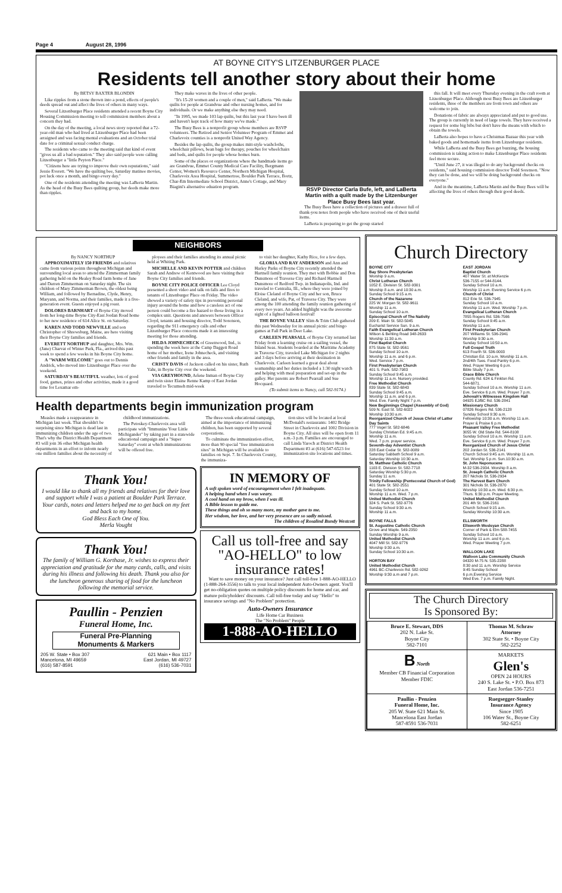Page 4 August 28, 1996
AT BOYNE CITY'S LITZENBURGER PLACE
Residents tell another story about their home
By BETSY BAXTER BLONDIN
Like ripples from a stone thrown into a pond, effects of people's deeds spread out and affect the lives of others in many ways.
Several Litzenburger Place residents attended a recent Boyne City Housing Commission meeting to tell commission members about a concern they had.
On the day of the meeting, a local news story reported that a 72-year-old man who had lived at Litzenburger Place had been arraigned and was facing mental evaluations and an October trial date for a criminal sexual conduct charge.
The residents who came to the meeting said that kind of event "gives us all a bad reputation." They also said people were calling Litzenburger a "little Peyton Place."
"Citizens here are trying to improve their own reputations," said Jessie Everett. "We have the quilting bee, Saturday matinee movies, pot luck once a month, and bingo every day."
One of the residents attending the meeting was LaBerta Martin. As the head of the Busy Bees quilting group, her deeds make more than ripples.
They make waves in the lives of other people.
"It's 15-20 women and a couple of men," said LaBerta. "We make quilts for people at Grandvue and other nursing homes, and for individuals. Or we make anything else they may need.
"In 1995, we made 103 lap quilts, but this last year I have been ill and haven't kept track of how many we've made."
The Busy Bees is a nonprofit group whose members are RSVP volunteers. The Retired and Senior Volunteer Program of Emmet and Charlevoix counties is a nonprofit United Way Agency.
Besides the lap quilts, the group makes mitt-style washcloths, wheelchair pillows, bean bags for therapy, pouches for wheelchairs and beds, and quilts for people whose homes burn.
Some of the places or organizations where the handmade items go are Grandvue, Emmet County Medical Care Facility, Bergmann Center, Women's Resource Center, Northern Michigan Hospital, Charlevoix Area Hospital, Summertree, Boulder Park Terrace, Bortz, Char-Em Intermediate School District, Anne's Cottage, and Mary Biagini's alternative eduation program.
RSVP Director Carla Bufe, left, and LaBerta Martin with a quilt made by the Litzenburger Place Busy Bees last year.
The Busy Bees have a collection of pictures and a drawer full of thank-you notes from people who have received one of their useful items.
LaBerta is preparing to get the group started
this fall. It will meet every Thursday evening in the craft room at Litzenburger Place. Although most Busy Bees are Litzenburger residents, three of the members are from town and others are welcome to join.
Donations of fabric are always appreciated and put to good use. The group is currently in need of large towels. They have received a request for some big bibs but don't have the means with which to obtain the towels.
LaBerta also hopes to have a Christmas Bazaar this year with baked goods and homemade items from Litzenburger residents.
While LaBerta and the Busy Bees get buzzing, the housing commission is taking action to make Litzenburger Place residents feel more secure.
"Until June 27, it was illegal to do any background checks on residents," said housing commission director Todd Sorenson. "Now they can be done, and we will be doing background checks on everyone."
And in the meantime, LaBerta Martin and the Busy Bees will be affecting the lives of others through their good deeds.
NEIGHBORS
By NANCY NORTHUP
APPROXIMATELY 150 FRIENDS and relatives came from various points throughout Michigan and surrounding local areas to attend the Zimmerman family gathering held on the Healey Road farm home of Jane and Darren Zimmerman on Saturday night. The six children of Mary Zimmerman Brown, the oldest being William, and followed by Bernadine, Clyde, Henry, Maryann, and Norma, and their families, made it a five-generation event. Guests enjoyed a pig roast.
DOLORES BARNHART of Boyne City moved from her long-time Boyne City-East Jordan Road home to her new residence of 614 Alice St. on Saturday.
KAREN AND TODD NEWVILLE and son Christopher of Shrewsburg, Maine, are here visiting their Boyne City families and friends.
EVERETT NORTHUP and daughter, Mrs. Wm. (Jane) Charvat of Winter Park, Fla., arrived this past week to spend a few weeks in his Boyne City home.
A "WARM WELCOME" goes out to Dennis Andrick, who moved into Litzenburger Place over the weekend.
SATURDAY'S BEAUTIFUL weather, lots of good food, games, prizes and other activities, made it a good time for Lexamar em-
ployees and their families attending its annual picnic held at Whiting Park.
MICHELLE AND KEVIN POTTER and children Sarah and Andrew of Kentwood are here visiting their Boyne City families and friends.
BOYNE CITY POLICE OFFICER Lee Cloyd presented a short video and talk on falls and fires to tenants of Litzenburger Place on Friday. The video showed a variety of safety tips in preventing personal injury around the home and how a careless act of one person could become a fire hazard to those living in a complex unit. Questions and answers between Officer Cloyd, tenants and housing director, Todd Sorenson, regarding the 911 emergency calls and other Litzenburger Place concerns made it an interesting meeting for those attending.
HILDA JOHNECHECK of Greenwood, Ind., is spending the week here at the Camp Daggett Road home of her mother, Irene Johnecheck, and visiting other friends and family in the area.
CRISTY DAVIS of Jackson called on his sister, Ruth Yahr, in Boyne City over the weekend.
VIA GREYHOUND, Arlene Inman of Boyne City and twin sister Elaine Renne Kamp of East Jordan traveled to Tecumseh mid-week
to visit her daughter, Kathy Rice, for a few days.
GLORIA AND RAY ANDERSON and Ann and Harley Parks of Boyne City recently attended the Hartnell family reunion. They met with Bobbie and Don Dunsmore of Traverse City and Richard Hartnell Dunsmore of Redford Twp. in Indianapolis, Ind. and traveled to Centralia, Ill., where they were joined by Eloise Cleland of Boyne City and her son, Bruce Cleland, and wife, Pat, of Traverse City. They were among the 100 attending the family reunion gathering of every two years. An added highlight was the awesome sight of a lighted balloon festival!
THE BOYNE VALLEY Slim & Trim Club gathered this past Wednesday for its annual picnic and bingo games at Fall Park in Deer Lake.
CARLEEN PEARSALL of Boyne City returned last Friday from a learning cruise on a sailing vessel, the Inland Seas. Students boarded at the Maritime Academy in Traverse City, traveled Lake Michigan for 2 nights and 3 days before arriving at their destination in Charlevoix. Carleen learned a great deal about seamanship and her duties included a 1:30 night watch and helping with meal preparation and set-up in the galley. Her parents are Robert Pearsall and Sue Hocquard.
(To submit items to Nancy, call 582-9174.)
Health departments begin immunization program
Measles made a reappearance in Michigan last week. That shouldn't be surprising since Michigan is dead last in immunizing children under the age of two. That's why the District Health Department #3 will join 36 other Michigan health departments in an effort to inform nearly one million families about the necessity of
childhood immunizations.
The Petoskey-Charlevoix area will participate with "Immunize Your Little Michigander" by taking part in a statewide educational campaign and a "Super Saturday" event at which immunizations will be offered free.
The three-week educational campaign, aimed at the importance of immunizing children, has been supported by several corporations.
To culminate the immunization effort, more than 90 special "free immunization sites" in Michigan will be available to families on Sept. 7. In Charlevoix County, the immuniza-
tion sites will be located at local McDonald's restaurants: 1402 Bridge Street in Charlevoix and 1002 Division in Boyne City. All sites will be open from 11 a.m.-3 p.m. Families are encouraged to call Linda Yaroch at District Health Department #3 at (616) 547-6523 for immunization site locations and times.
Thank You!
I would like to thank all my friends and relatives for their love and support while I was a patient at Boulder Park Terrace. Your cards, notes and letters helped me to get back on my feet and back to my home.
God Bless Each One of You.
Merla Vought
Thank You!
The family of William G. Korthase, Jr. wishes to express their appreciation and gratitude for the many cards, calls, and visits during his illness and following his death. Thank you also for the luncheon generous sharing of food for the luncheon following the memorial service.
Paullin - Penzien
Funeral Home, Inc.
Funeral Pre-Planning
Monuments & Markers
205 W. State • Box 307
Mancelona, MI 49659
(616) 587-8591
621 Main • Box 1117
East Jordan, MI 49727
(616) 536-7031
IN MEMORY OF
A soft spoken word of encouragement when I felt inadequate.
A helping hand when I was weary.
A cool hand on my brow, when I was ill.
A Bible lesson to guide me.
These things and oh so many more, my mother gave to me.
Her wisdom, her love, and her very presence are so sadly missed.
The children of Rosalind Bundy Westcott
Call us toll-free and say "AO-HELLO" to low insurance rates!
Want to save money on your insurance? Just call toll-free 1-888-AO-HELLO (1-888-264-3556) to talk to your local independent Auto-Owners agent. You'll get no-obligation quotes on multiple policy discounts for home and car, and mature policyholders' discounts. Call toll-free today and say "Hello" to insurance savings and "No Problem" protection.
Auto-Owners Insurance
Life Home Car Business
The "No Problem" People
1-888-AO-HELLO
Church Directory
BOYNE CITY
Bay Shore Presbyterian
Worship 9 a.m.
Christ Lutheran Church
1052 E. Division St. 582-9301
Worship 8 a.m. and 10:30 a.m.
Sunday School 9:15 a.m.
Church of the Nazarene
225 W. Morgan St. 582-9611
Worship 11 a.m.
Sunday School 10 a.m.
Episcopal Church of The Nativity
209 E. Main St. 582-5045
Eucharist Service Sun. 9 a.m.
Faith Evangelical Lutheran Church
Wilson & Behling Road 348-2633
Worship 11:30 a.m.
First Baptist Church
875 State St. 582-9561
Sunday School 10 a.m.
Worship 11 a.m. and 6 p.m.
Wed. Service 7 p.m.
First Presbyterian Church
401 S. Park. 582-7983
Sunday School 9:45 a.m.
Worship 11 a.m. Nursery provided.
Free Methodist Church
839 State St. 582-6843
Sunday School 9:45 a.m.
Worship 11 a.m. and 6 p.m.
Wed. Eve. Family Night 7 p.m.
New Beginnings Chapel (Assembly of God)
509 N. East St. 582-6022
Worship 10:30 a.m.
Reorganized Church of Jesus Christ of Latter Day Saints
777 Vogel St. 582-6846
Sunday Christian Ed. 9:45 a.m.
Worship 11 a.m.
Wed. 7 p.m. prayer service.
Seventh-day Adventist Church
228 East Cedar St. 582-0089
Saturday Sabbath School 9 a.m.
Saturday Worship 10:30 a.m.
St. Matthew Catholic Church
1103 E. Division St. 582-7718
Saturday Worship 5:30 p.m.
Sunday 11 a.m.
Trinity Fellowship (Pentecostal Church of God)
401 State St. 582-2551
Sunday School 10 a.m.
Worship 11 a.m. Wed. 7 p.m.
United Methodist Church
324 S. Park St. 582-9776
Sunday School 9:30 a.m.
Worship 11 a.m.
BOYNE FALLS
St. Augustine Catholic Church
Grove and Maple. 549-2350
Sunday Worship 9 a.m.
United Methodist Church
4047 Mill St. 582-9776
Worship 9:30 a.m.
Sunday School 10:30 a.m.
HORTON BAY
United Methodist Church
4961 BC-Charlevoix Rd. 582-9262
Worship 9:30 a.m and 7 p.m.
EAST JORDAN
Baptist Church
407 Water St. at McKenzie
536-7155 or 544-8144.
Sunday School 10 a.m.
Worship 11 a.m. Evening Service 6 p.m.
Church of Christ
812 Erie St. 536-7945
Sunday School 10 a.m.
Worship 11 a.m. Wed. Worship 7 p.m.
Evangelical Lutheran Church
7855 Rogers Rd. 536-7566
Sunday School 9:45 a.m.
Worship 11 a.m.
First Presbyterian Church
207 Williams St. 536-2941
Worship 9:30 a.m.
Sunday School 10:50 a.m.
Full Gospel Truth
613 Fourth St. 536-0003
Christian Ed. 10 a.m. Worship 11 a.m.
2nd/4th Tues. Food Pantry 6 p.m.
Wed. Prayer Meeting 6 p.m.
Bible Study 7 p.m.
Grace Bible Church
County Rd. 624 & Finkton Rd.
544-6871.
Sunday School 10 a.m. Worship 11 a.m.
Eve. Service 6 p.m. Wed. Prayer 7 p.m.
Jehovah's Witnesses Kingdom Hall
04925 EJ/BC Rd. 536-2841
Missionary Church
07826 Rogers Rd. 536-2128
Sunday School 9:30 a.m.
Fellowship 10:30 a.m. Worship 11 a.m.
Prayer & Praise 6 p.m.
Pleasant Valley Free Methodist
3055 W. Old State Rd. 544-8108
Sunday School 10 a.m. Worship 11 a.m.
Eve. Service 6 p.m. Wed. Prayer 7 p.m.
Reorganized Church of Jesus Christ
202 Jordan St. 536-2141
Church School 9:45 a.m. Worship 11 a.m.
Sat. Worship 5 p.m. Sun.10:30 a.m.
St. John Neponucene
M-32 536-2934. Worship 8 a.m.
St. Joseph Catholic Church
207 Nichols St. 536-2934
The Harvest Barn Church
301 Nichols St. 536-2870
Worship 10:30 a.m. Wed. 6:30 p.m.
Thurs. 6:30 p.m. Prayer Meeting.
United Methodist Church
201 4th St. 536-2161
Church School 9:15 a.m.
Sunday Worship 10:30 a.m.
ELLSWORTH
Ellsworth Wesleyan Church
Corner of Park & Elm 588-7455
Sunday School 10 a.m.
Worship 11 a.m. and 6 p.m.
Wed. Prayer Meeting 7 p.m.
WALLOON LAKE
Walloon Lake Community Church
04320 M-75 N. 535-2288
8:30 and 11 a.m. Worship Service
9:45 Sunday School
6 p.m.Evening Service
Wed Eve. 7 p.m. Family Night.
The Church Directory
Is Sponsored By:
| Bruce E. Stewart, DDS 202 N. Lake St. Boyne City 582-7101 | Thomas M. Schraw Attorney 302 State St. • Boyne City 582-2252 |
| B North Member CB Financial Corporation Member FDIC | MARKETS Glen's OPEN 24 HOURS 240 S. Lake St. • P.O. Box 873 East Jordan 536-7251 |
| Paullin - Penzien Funeral Home, Inc. 205 W. State 621 Main St. Mancelona East Jordan 587-8591 536-7031 | Ruegsegger-Stanley Insurance Agency Since 1905 106 Water St., Boyne City 582-6251 |